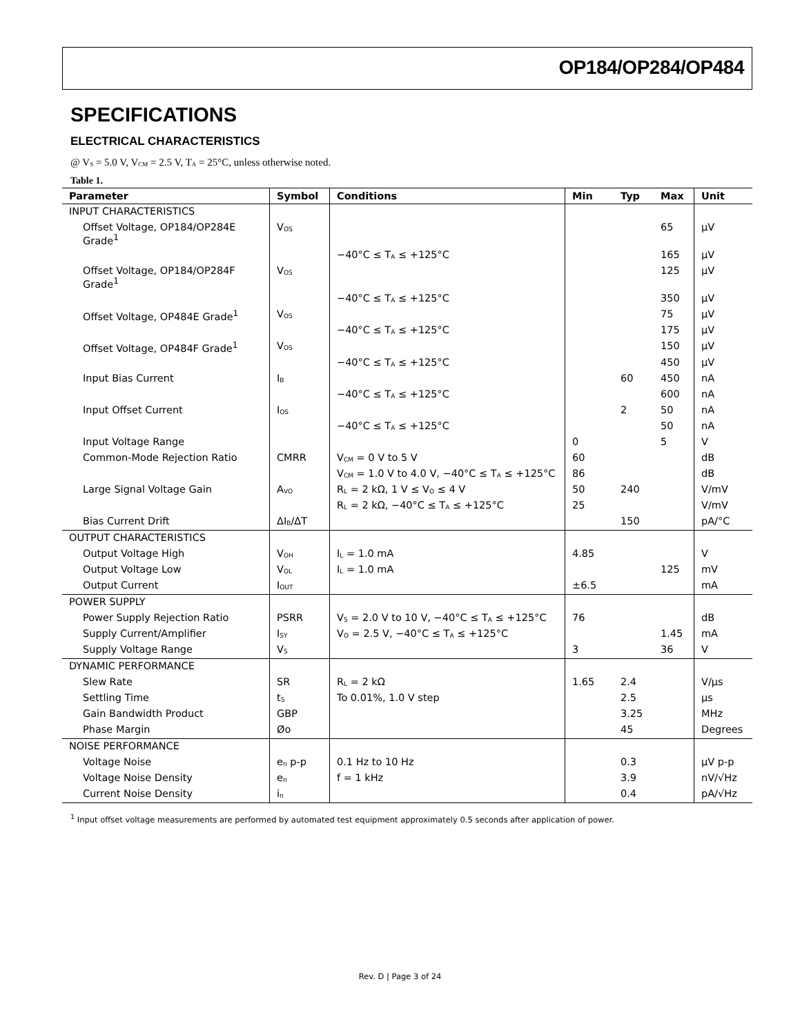OP184/OP284/OP484
SPECIFICATIONS
ELECTRICAL CHARACTERISTICS
@ V<sub>S</sub> = 5.0 V, V<sub>CM</sub> = 2.5 V, T<sub>A</sub> = 25°C, unless otherwise noted.
Table 1.
| Parameter | Symbol | Conditions | Min | Typ | Max | Unit |
| --- | --- | --- | --- | --- | --- | --- |
| INPUT CHARACTERISTICS | | | | | | |
| Offset Voltage, OP184/OP284E Grade<sup>1</sup> | V<sub>OS</sub> | | | | 65 | µV |
| | | −40°C ≤ T<sub>A</sub> ≤ +125°C | | | 165 | µV |
| Offset Voltage, OP184/OP284F Grade<sup>1</sup> | V<sub>OS</sub> | | | | 125 | µV |
| | | −40°C ≤ T<sub>A</sub> ≤ +125°C | | | 350 | µV |
| Offset Voltage, OP484E Grade<sup>1</sup> | V<sub>OS</sub> | | | | 75 | µV |
| | | −40°C ≤ T<sub>A</sub> ≤ +125°C | | | 175 | µV |
| Offset Voltage, OP484F Grade<sup>1</sup> | V<sub>OS</sub> | | | | 150 | µV |
| | | −40°C ≤ T<sub>A</sub> ≤ +125°C | | | 450 | µV |
| Input Bias Current | I<sub>B</sub> | | | 60 | 450 | nA |
| | | −40°C ≤ T<sub>A</sub> ≤ +125°C | | | 600 | nA |
| Input Offset Current | I<sub>OS</sub> | | | 2 | 50 | nA |
| | | −40°C ≤ T<sub>A</sub> ≤ +125°C | | | 50 | nA |
| Input Voltage Range | | | 0 | | 5 | V |
| Common-Mode Rejection Ratio | CMRR | V<sub>CM</sub> = 0 V to 5 V | 60 | | | dB |
| | | V<sub>CM</sub> = 1.0 V to 4.0 V, −40°C ≤ T<sub>A</sub> ≤ +125°C | 86 | | | dB |
| Large Signal Voltage Gain | A<sub>VO</sub> | R<sub>L</sub> = 2 kΩ, 1 V ≤ V<sub>O</sub> ≤ 4 V | 50 | 240 | | V/mV |
| | | R<sub>L</sub> = 2 kΩ, −40°C ≤ T<sub>A</sub> ≤ +125°C | 25 | | | V/mV |
| Bias Current Drift | ΔI<sub>B</sub>/ΔT | | | 150 | | pA/°C |
| OUTPUT CHARACTERISTICS | | | | | | |
| Output Voltage High | V<sub>OH</sub> | I<sub>L</sub> = 1.0 mA | 4.85 | | | V |
| Output Voltage Low | V<sub>OL</sub> | I<sub>L</sub> = 1.0 mA | | | 125 | mV |
| Output Current | I<sub>OUT</sub> | | ±6.5 | | | mA |
| POWER SUPPLY | | | | | | |
| Power Supply Rejection Ratio | PSRR | V<sub>S</sub> = 2.0 V to 10 V, −40°C ≤ T<sub>A</sub> ≤ +125°C | 76 | | | dB |
| Supply Current/Amplifier | I<sub>SY</sub> | V<sub>O</sub> = 2.5 V, −40°C ≤ T<sub>A</sub> ≤ +125°C | | | 1.45 | mA |
| Supply Voltage Range | V<sub>S</sub> | | 3 | | 36 | V |
| DYNAMIC PERFORMANCE | | | | | | |
| Slew Rate | SR | R<sub>L</sub> = 2 kΩ | 1.65 | 2.4 | | V/µs |
| Settling Time | t<sub>S</sub> | To 0.01%, 1.0 V step | | 2.5 | | µs |
| Gain Bandwidth Product | GBP | | | 3.25 | | MHz |
| Phase Margin | Øo | | | 45 | | Degrees |
| NOISE PERFORMANCE | | | | | | |
| Voltage Noise | e<sub>n</sub> p-p | 0.1 Hz to 10 Hz | | 0.3 | | µV p-p |
| Voltage Noise Density | e<sub>n</sub> | f = 1 kHz | | 3.9 | | nV/√Hz |
| Current Noise Density | i<sub>n</sub> | | | 0.4 | | pA/√Hz |
<sup>1</sup> Input offset voltage measurements are performed by automated test equipment approximately 0.5 seconds after application of power.
Rev. D | Page 3 of 24